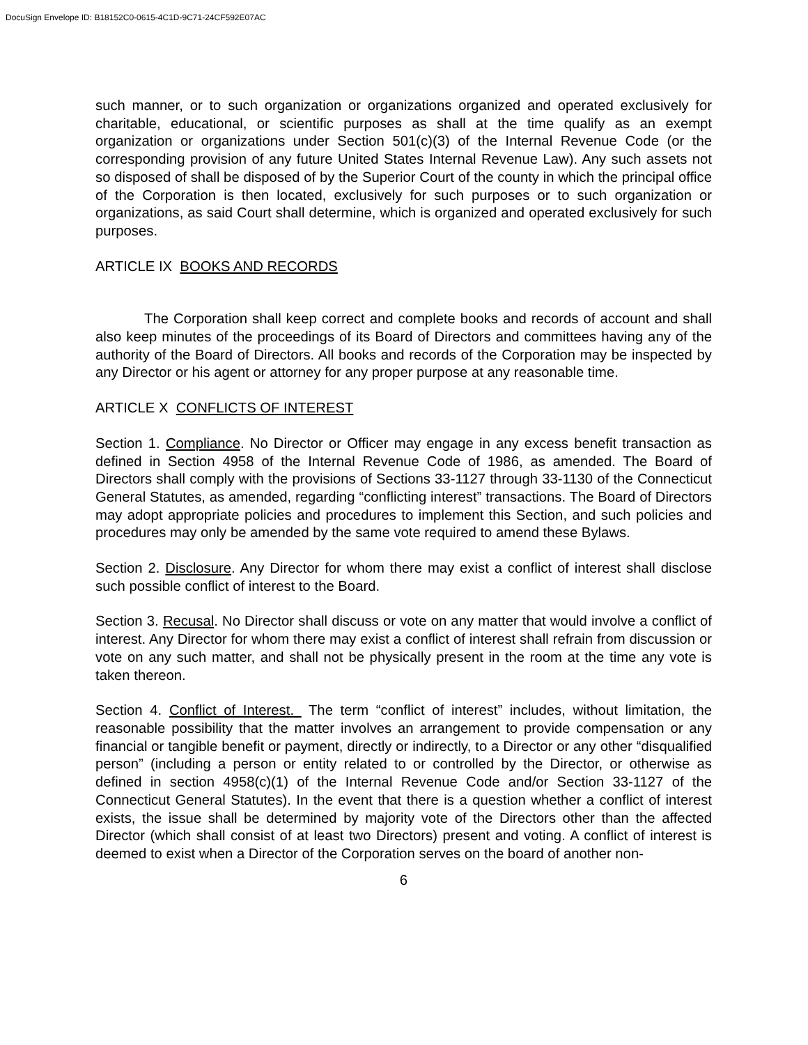DocuSign Envelope ID: B18152C0-0615-4C1D-9C71-24CF592E07AC
such manner, or to such organization or organizations organized and operated exclusively for charitable, educational, or scientific purposes as shall at the time qualify as an exempt organization or organizations under Section 501(c)(3) of the Internal Revenue Code (or the corresponding provision of any future United States Internal Revenue Law). Any such assets not so disposed of shall be disposed of by the Superior Court of the county in which the principal office of the Corporation is then located, exclusively for such purposes or to such organization or organizations, as said Court shall determine, which is organized and operated exclusively for such purposes.
ARTICLE IX BOOKS AND RECORDS
The Corporation shall keep correct and complete books and records of account and shall also keep minutes of the proceedings of its Board of Directors and committees having any of the authority of the Board of Directors. All books and records of the Corporation may be inspected by any Director or his agent or attorney for any proper purpose at any reasonable time.
ARTICLE X CONFLICTS OF INTEREST
Section 1. Compliance. No Director or Officer may engage in any excess benefit transaction as defined in Section 4958 of the Internal Revenue Code of 1986, as amended. The Board of Directors shall comply with the provisions of Sections 33-1127 through 33-1130 of the Connecticut General Statutes, as amended, regarding “conflicting interest” transactions. The Board of Directors may adopt appropriate policies and procedures to implement this Section, and such policies and procedures may only be amended by the same vote required to amend these Bylaws.
Section 2. Disclosure. Any Director for whom there may exist a conflict of interest shall disclose such possible conflict of interest to the Board.
Section 3. Recusal. No Director shall discuss or vote on any matter that would involve a conflict of interest. Any Director for whom there may exist a conflict of interest shall refrain from discussion or vote on any such matter, and shall not be physically present in the room at the time any vote is taken thereon.
Section 4. Conflict of Interest. The term “conflict of interest” includes, without limitation, the reasonable possibility that the matter involves an arrangement to provide compensation or any financial or tangible benefit or payment, directly or indirectly, to a Director or any other “disqualified person” (including a person or entity related to or controlled by the Director, or otherwise as defined in section 4958(c)(1) of the Internal Revenue Code and/or Section 33-1127 of the Connecticut General Statutes). In the event that there is a question whether a conflict of interest exists, the issue shall be determined by majority vote of the Directors other than the affected Director (which shall consist of at least two Directors) present and voting. A conflict of interest is deemed to exist when a Director of the Corporation serves on the board of another non-
6